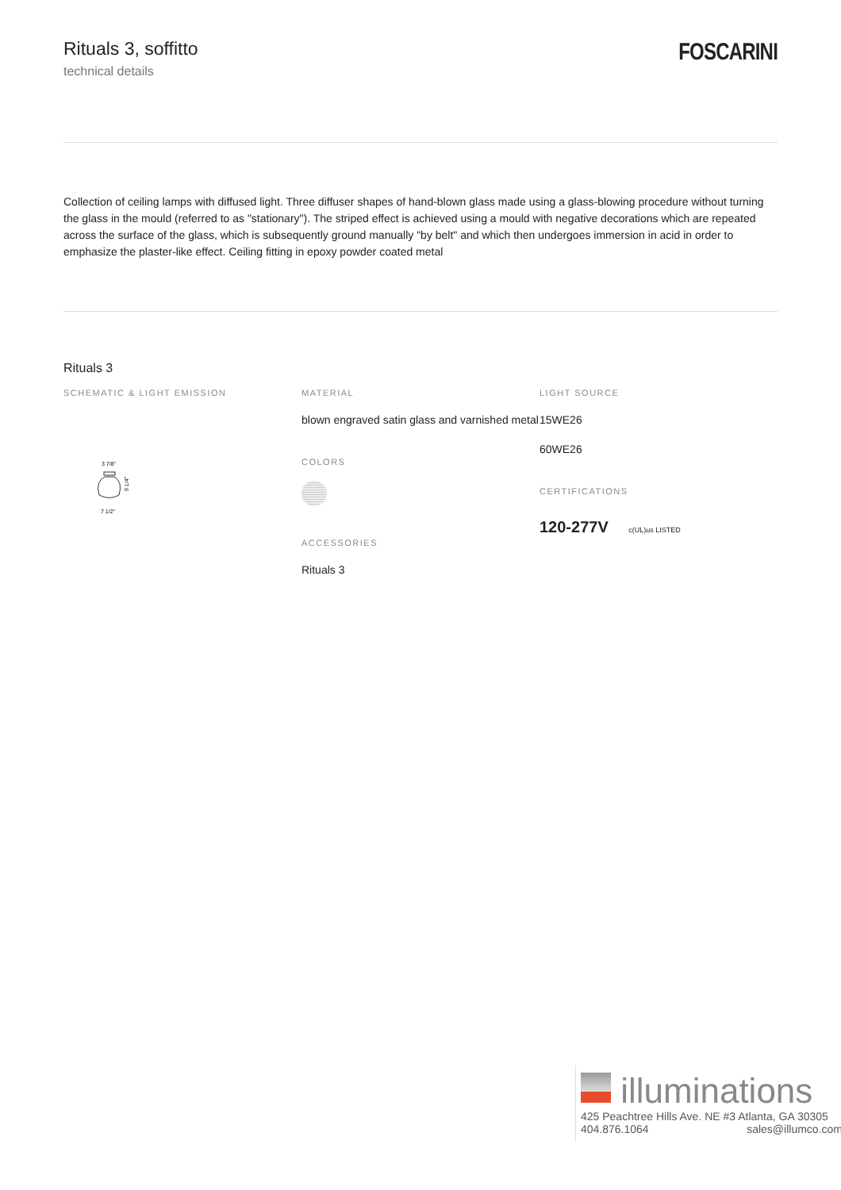Rituals 3, soffitto
technical details
FOSCARINI
Collection of ceiling lamps with diffused light. Three diffuser shapes of hand-blown glass made using a glass-blowing procedure without turning the glass in the mould (referred to as "stationary"). The striped effect is achieved using a mould with negative decorations which are repeated across the surface of the glass, which is subsequently ground manually "by belt" and which then undergoes immersion in acid in order to emphasize the plaster-like effect. Ceiling fitting in epoxy powder coated metal
Rituals 3
SCHEMATIC & LIGHT EMISSION
3 7/8"
9 1/4"
7 1/2"
MATERIAL
blown engraved satin glass and varnished metal
COLORS
ACCESSORIES
Rituals 3
LIGHT SOURCE
15WE26
60WE26
CERTIFICATIONS
120-277V c(UL)us LISTED
illuminations
425 Peachtree Hills Ave. NE #3 Atlanta, GA 30305
404.876.1064 sales@illumco.com